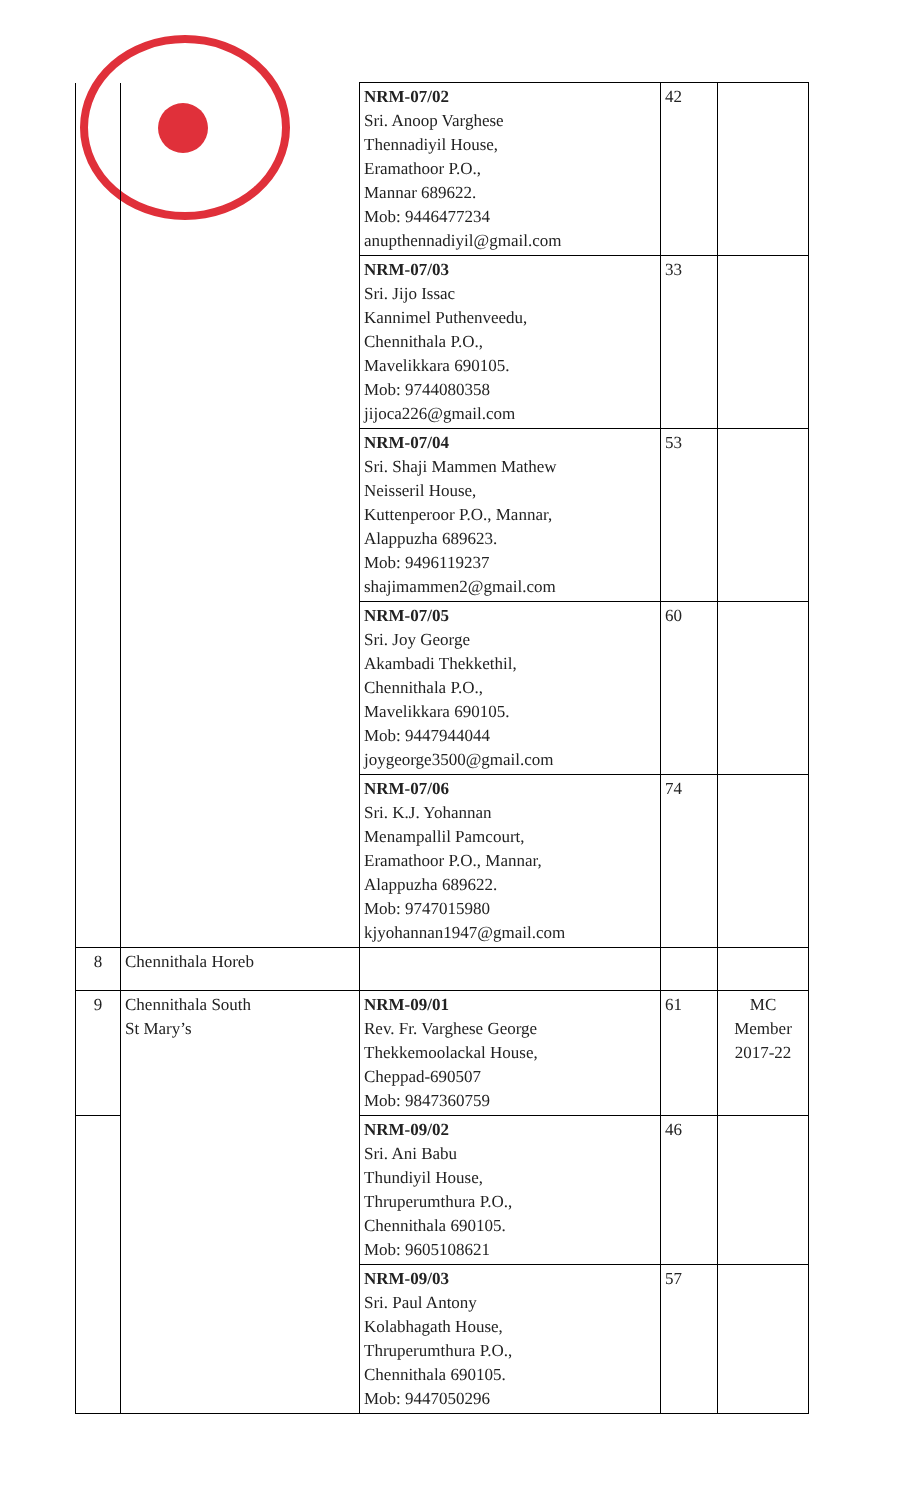| | | NRM-07/02 Sri. Anoop Varghese Thennadiyil House, Eramathoor P.O., Mannar 689622. Mob: 9446477234 anupthennadiyil@gmail.com | 42 | |
| | | NRM-07/03 Sri. Jijo Issac Kannimel Puthenveedu, Chennithala P.O., Mavelikkara 690105. Mob: 9744080358 jijoca226@gmail.com | 33 | |
| | | NRM-07/04 Sri. Shaji Mammen Mathew Neisseril House, Kuttenperoor P.O., Mannar, Alappuzha 689623. Mob: 9496119237 shajimammen2@gmail.com | 53 | |
| | | NRM-07/05 Sri. Joy George Akambadi Thekkethil, Chennithala P.O., Mavelikkara 690105. Mob: 9447944044 joygeorge3500@gmail.com | 60 | |
| | | NRM-07/06 Sri. K.J. Yohannan Menampallil Pamcourt, Eramathoor P.O., Mannar, Alappuzha 689622. Mob: 9747015980 kjyohannan1947@gmail.com | 74 | |
| 8 | Chennithala Horeb | | | |
| 9 | Chennithala South St Mary’s | NRM-09/01 Rev. Fr. Varghese George Thekkemoolackal House, Cheppad-690507 Mob: 9847360759 | 61 | MC Member 2017-22 |
| | | NRM-09/02 Sri. Ani Babu Thundiyil House, Thruperumthura P.O., Chennithala 690105. Mob: 9605108621 | 46 | |
| | | NRM-09/03 Sri. Paul Antony Kolabhagath House, Thruperumthura P.O., Chennithala 690105. Mob: 9447050296 | 57 | |